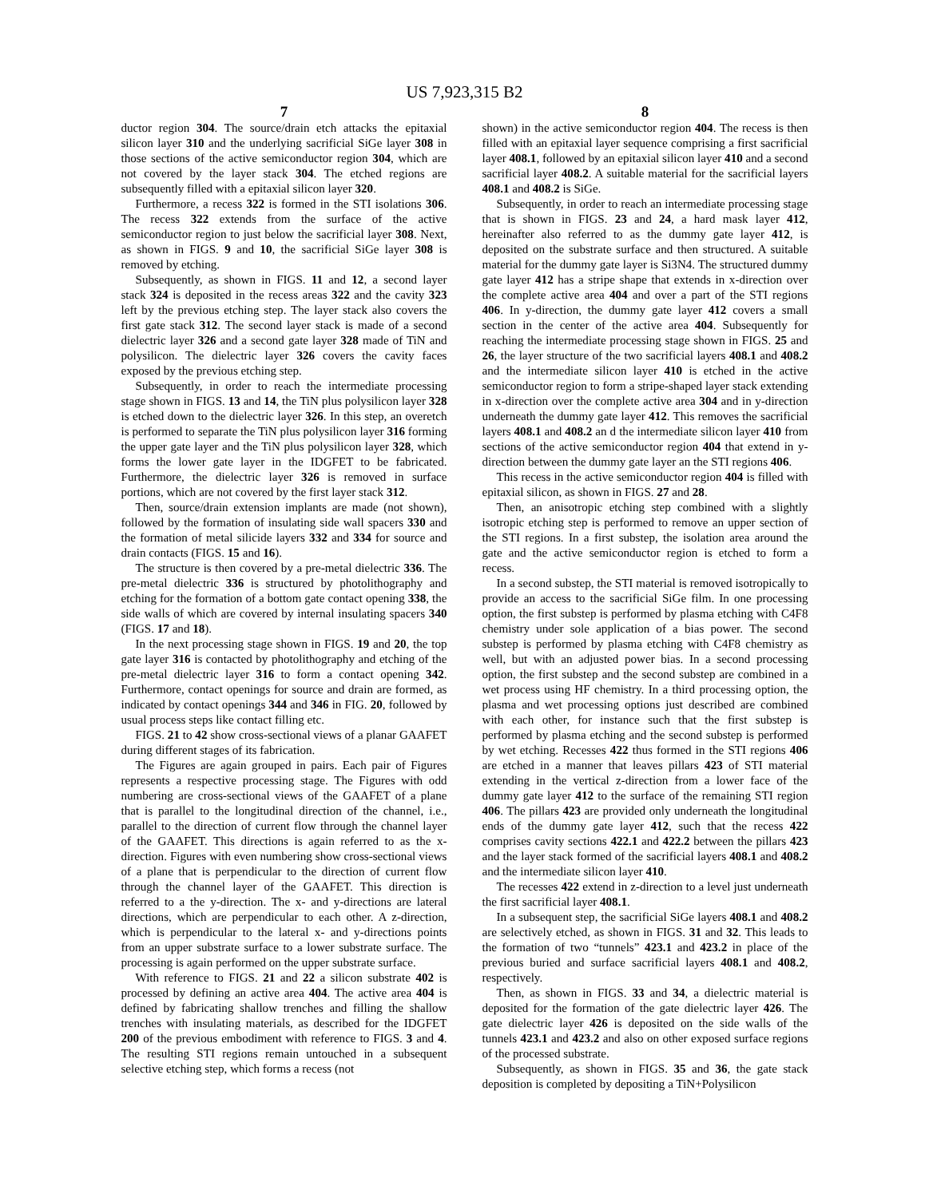US 7,923,315 B2
7
ductor region 304. The source/drain etch attacks the epitaxial silicon layer 310 and the underlying sacrificial SiGe layer 308 in those sections of the active semiconductor region 304, which are not covered by the layer stack 304. The etched regions are subsequently filled with a epitaxial silicon layer 320.
Furthermore, a recess 322 is formed in the STI isolations 306. The recess 322 extends from the surface of the active semiconductor region to just below the sacrificial layer 308. Next, as shown in FIGS. 9 and 10, the sacrificial SiGe layer 308 is removed by etching.
Subsequently, as shown in FIGS. 11 and 12, a second layer stack 324 is deposited in the recess areas 322 and the cavity 323 left by the previous etching step. The layer stack also covers the first gate stack 312. The second layer stack is made of a second dielectric layer 326 and a second gate layer 328 made of TiN and polysilicon. The dielectric layer 326 covers the cavity faces exposed by the previous etching step.
Subsequently, in order to reach the intermediate processing stage shown in FIGS. 13 and 14, the TiN plus polysilicon layer 328 is etched down to the dielectric layer 326. In this step, an overetch is performed to separate the TiN plus polysilicon layer 316 forming the upper gate layer and the TiN plus polysilicon layer 328, which forms the lower gate layer in the IDGFET to be fabricated. Furthermore, the dielectric layer 326 is removed in surface portions, which are not covered by the first layer stack 312.
Then, source/drain extension implants are made (not shown), followed by the formation of insulating side wall spacers 330 and the formation of metal silicide layers 332 and 334 for source and drain contacts (FIGS. 15 and 16).
The structure is then covered by a pre-metal dielectric 336. The pre-metal dielectric 336 is structured by photolithography and etching for the formation of a bottom gate contact opening 338, the side walls of which are covered by internal insulating spacers 340 (FIGS. 17 and 18).
In the next processing stage shown in FIGS. 19 and 20, the top gate layer 316 is contacted by photolithography and etching of the pre-metal dielectric layer 316 to form a contact opening 342. Furthermore, contact openings for source and drain are formed, as indicated by contact openings 344 and 346 in FIG. 20, followed by usual process steps like contact filling etc.
FIGS. 21 to 42 show cross-sectional views of a planar GAAFET during different stages of its fabrication.
The Figures are again grouped in pairs. Each pair of Figures represents a respective processing stage. The Figures with odd numbering are cross-sectional views of the GAAFET of a plane that is parallel to the longitudinal direction of the channel, i.e., parallel to the direction of current flow through the channel layer of the GAAFET. This directions is again referred to as the x-direction. Figures with even numbering show cross-sectional views of a plane that is perpendicular to the direction of current flow through the channel layer of the GAAFET. This direction is referred to a the y-direction. The x- and y-directions are lateral directions, which are perpendicular to each other. A z-direction, which is perpendicular to the lateral x- and y-directions points from an upper substrate surface to a lower substrate surface. The processing is again performed on the upper substrate surface.
With reference to FIGS. 21 and 22 a silicon substrate 402 is processed by defining an active area 404. The active area 404 is defined by fabricating shallow trenches and filling the shallow trenches with insulating materials, as described for the IDGFET 200 of the previous embodiment with reference to FIGS. 3 and 4. The resulting STI regions remain untouched in a subsequent selective etching step, which forms a recess (not
8
shown) in the active semiconductor region 404. The recess is then filled with an epitaxial layer sequence comprising a first sacrificial layer 408.1, followed by an epitaxial silicon layer 410 and a second sacrificial layer 408.2. A suitable material for the sacrificial layers 408.1 and 408.2 is SiGe.
Subsequently, in order to reach an intermediate processing stage that is shown in FIGS. 23 and 24, a hard mask layer 412, hereinafter also referred to as the dummy gate layer 412, is deposited on the substrate surface and then structured. A suitable material for the dummy gate layer is Si3N4. The structured dummy gate layer 412 has a stripe shape that extends in x-direction over the complete active area 404 and over a part of the STI regions 406. In y-direction, the dummy gate layer 412 covers a small section in the center of the active area 404. Subsequently for reaching the intermediate processing stage shown in FIGS. 25 and 26, the layer structure of the two sacrificial layers 408.1 and 408.2 and the intermediate silicon layer 410 is etched in the active semiconductor region to form a stripe-shaped layer stack extending in x-direction over the complete active area 304 and in y-direction underneath the dummy gate layer 412. This removes the sacrificial layers 408.1 and 408.2 an d the intermediate silicon layer 410 from sections of the active semiconductor region 404 that extend in y-direction between the dummy gate layer an the STI regions 406.
This recess in the active semiconductor region 404 is filled with epitaxial silicon, as shown in FIGS. 27 and 28.
Then, an anisotropic etching step combined with a slightly isotropic etching step is performed to remove an upper section of the STI regions. In a first substep, the isolation area around the gate and the active semiconductor region is etched to form a recess.
In a second substep, the STI material is removed isotropically to provide an access to the sacrificial SiGe film. In one processing option, the first substep is performed by plasma etching with C4F8 chemistry under sole application of a bias power. The second substep is performed by plasma etching with C4F8 chemistry as well, but with an adjusted power bias. In a second processing option, the first substep and the second substep are combined in a wet process using HF chemistry. In a third processing option, the plasma and wet processing options just described are combined with each other, for instance such that the first substep is performed by plasma etching and the second substep is performed by wet etching. Recesses 422 thus formed in the STI regions 406 are etched in a manner that leaves pillars 423 of STI material extending in the vertical z-direction from a lower face of the dummy gate layer 412 to the surface of the remaining STI region 406. The pillars 423 are provided only underneath the longitudinal ends of the dummy gate layer 412, such that the recess 422 comprises cavity sections 422.1 and 422.2 between the pillars 423 and the layer stack formed of the sacrificial layers 408.1 and 408.2 and the intermediate silicon layer 410.
The recesses 422 extend in z-direction to a level just underneath the first sacrificial layer 408.1.
In a subsequent step, the sacrificial SiGe layers 408.1 and 408.2 are selectively etched, as shown in FIGS. 31 and 32. This leads to the formation of two “tunnels” 423.1 and 423.2 in place of the previous buried and surface sacrificial layers 408.1 and 408.2, respectively.
Then, as shown in FIGS. 33 and 34, a dielectric material is deposited for the formation of the gate dielectric layer 426. The gate dielectric layer 426 is deposited on the side walls of the tunnels 423.1 and 423.2 and also on other exposed surface regions of the processed substrate.
Subsequently, as shown in FIGS. 35 and 36, the gate stack deposition is completed by depositing a TiN+Polysilicon